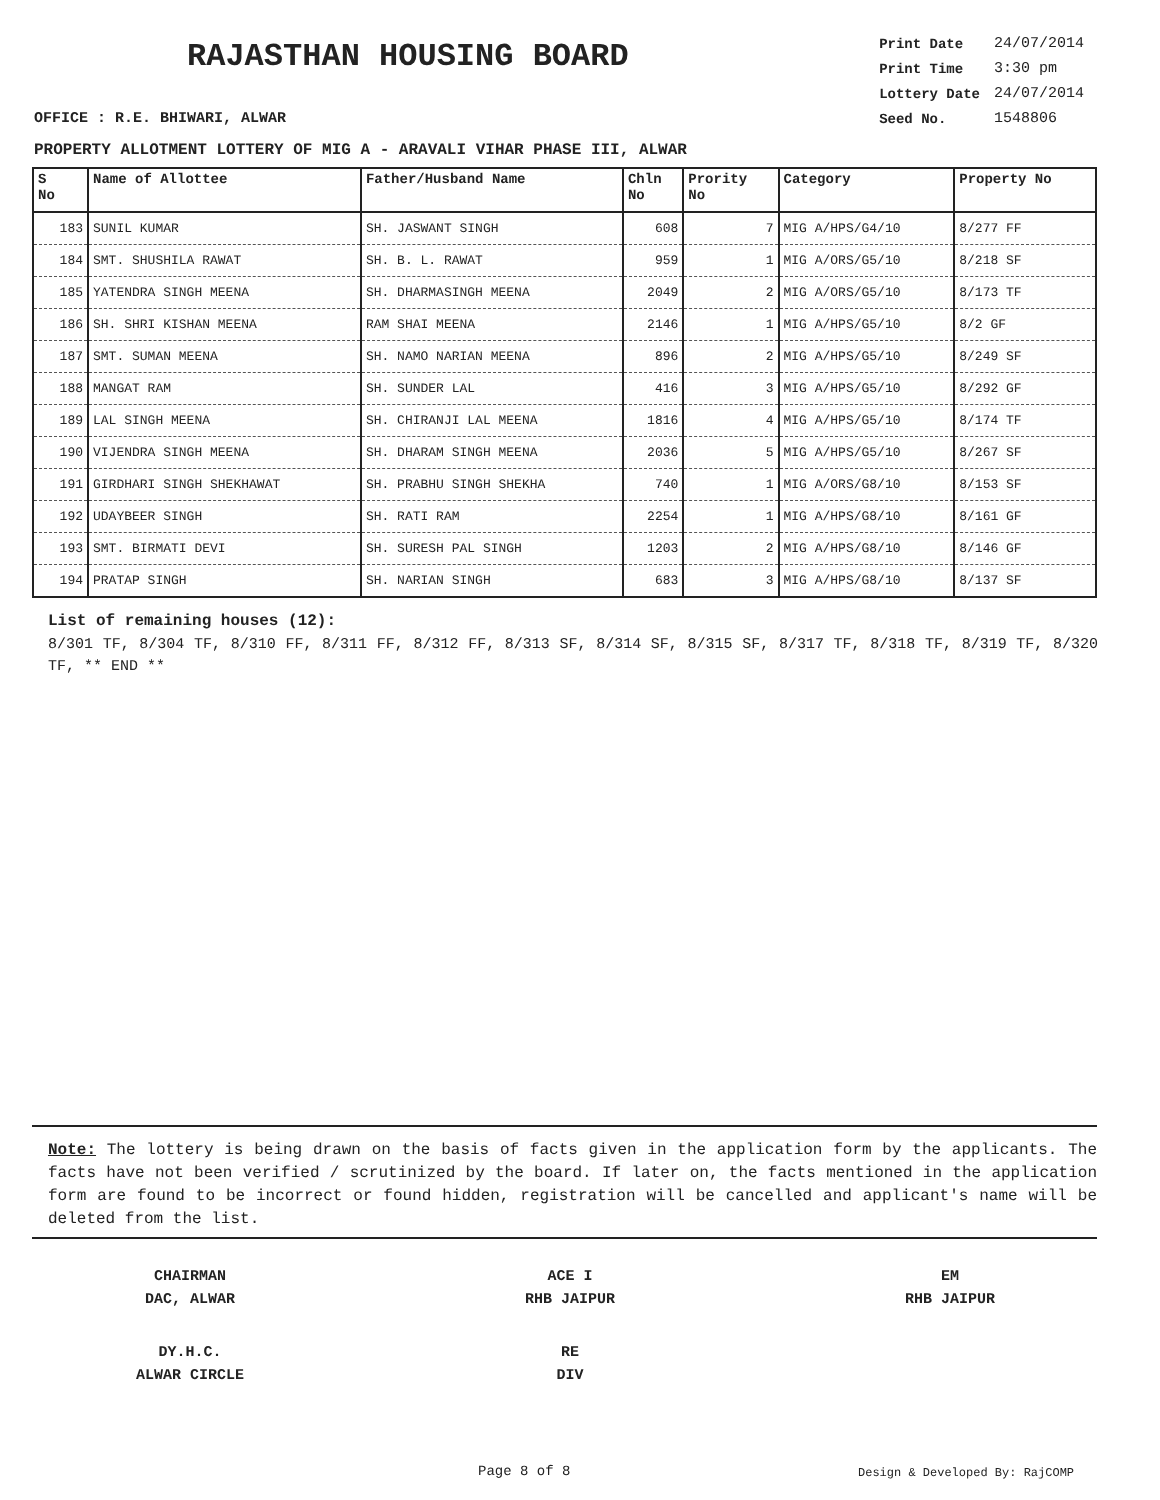RAJASTHAN HOUSING BOARD
| Print Date | 24/07/2014 |
| Print Time | 3:30 pm |
| Lottery Date | 24/07/2014 |
| Seed No. | 1548806 |
OFFICE : R.E. BHIWARI, ALWAR
PROPERTY ALLOTMENT LOTTERY OF MIG A - ARAVALI VIHAR PHASE III, ALWAR
| S No | Name of Allottee | Father/Husband Name | Chln No | Prority No | Category | Property No |
| --- | --- | --- | --- | --- | --- | --- |
| 183 | SUNIL KUMAR | SH. JASWANT SINGH | 608 | 7 | MIG A/HPS/G4/10 | 8/277 FF |
| 184 | SMT. SHUSHILA RAWAT | SH. B. L. RAWAT | 959 | 1 | MIG A/ORS/G5/10 | 8/218 SF |
| 185 | YATENDRA SINGH MEENA | SH. DHARMASINGH MEENA | 2049 | 2 | MIG A/ORS/G5/10 | 8/173 TF |
| 186 | SH. SHRI KISHAN MEENA | RAM SHAI MEENA | 2146 | 1 | MIG A/HPS/G5/10 | 8/2 GF |
| 187 | SMT. SUMAN MEENA | SH. NAMO NARIAN MEENA | 896 | 2 | MIG A/HPS/G5/10 | 8/249 SF |
| 188 | MANGAT RAM | SH. SUNDER LAL | 416 | 3 | MIG A/HPS/G5/10 | 8/292 GF |
| 189 | LAL SINGH MEENA | SH. CHIRANJI LAL MEENA | 1816 | 4 | MIG A/HPS/G5/10 | 8/174 TF |
| 190 | VIJENDRA SINGH MEENA | SH. DHARAM SINGH MEENA | 2036 | 5 | MIG A/HPS/G5/10 | 8/267 SF |
| 191 | GIRDHARI SINGH SHEKHAWAT | SH. PRABHU SINGH SHEKHA | 740 | 1 | MIG A/ORS/G8/10 | 8/153 SF |
| 192 | UDAYBEER SINGH | SH. RATI RAM | 2254 | 1 | MIG A/HPS/G8/10 | 8/161 GF |
| 193 | SMT. BIRMATI DEVI | SH. SURESH PAL SINGH | 1203 | 2 | MIG A/HPS/G8/10 | 8/146 GF |
| 194 | PRATAP SINGH | SH. NARIAN SINGH | 683 | 3 | MIG A/HPS/G8/10 | 8/137 SF |
List of remaining houses (12):
8/301 TF, 8/304 TF, 8/310 FF, 8/311 FF, 8/312 FF, 8/313 SF, 8/314 SF, 8/315 SF, 8/317 TF, 8/318 TF, 8/319 TF, 8/320 TF, ** END **
Note: The lottery is being drawn on the basis of facts given in the application form by the applicants. The facts have not been verified / scrutinized by the board. If later on, the facts mentioned in the application form are found to be incorrect or found hidden, registration will be cancelled and applicant's name will be deleted from the list.
CHAIRMAN
DAC, ALWAR
ACE I
RHB JAIPUR
EM
RHB JAIPUR
DY.H.C.
ALWAR CIRCLE
RE
DIV
Page 8 of 8 Design & Developed By: RajCOMP